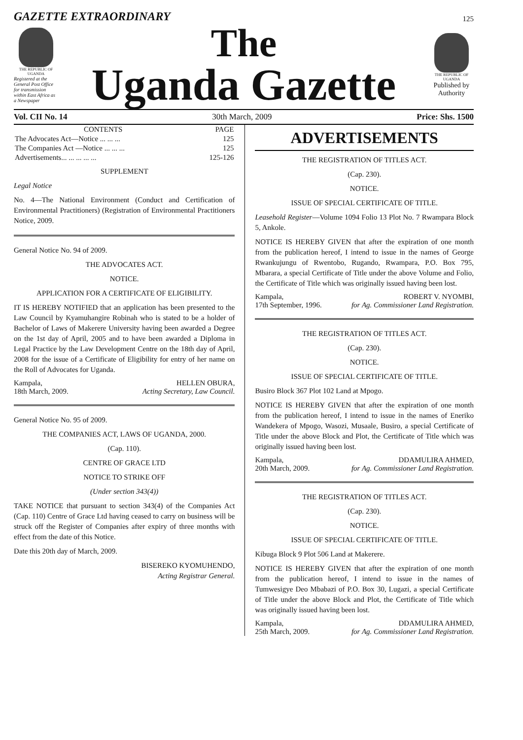GAZETTE EXTRAORDINARY 125
THE REPUBLIC OF UGANDA
Registered at the General Post Office for transmission within East Africa as a Newspaper
The
Uganda Gazette
THE REPUBLIC OF UGANDA
Published by Authority
Vol. CII No. 14 30th March, 2009 Price: Shs. 1500
| CONTENTS | PAGE |
| --- | --- |
| The Advocates Act—Notice ... ... ... | 125 |
| The Companies Act —Notice ... ... ... | 125 |
| Advertisements... ... ... ... ... | 125-126 |
SUPPLEMENT
Legal Notice
No. 4—The National Environment (Conduct and Certification of Environmental Practitioners) (Registration of Environmental Practitioners Notice, 2009.
General Notice No. 94 of 2009.
THE ADVOCATES ACT.
NOTICE.
APPLICATION FOR A CERTIFICATE OF ELIGIBILITY.
IT IS HEREBY NOTIFIED that an application has been presented to the Law Council by Kyamuhangire Robinah who is stated to be a holder of Bachelor of Laws of Makerere University having been awarded a Degree on the 1st day of April, 2005 and to have been awarded a Diploma in Legal Practice by the Law Development Centre on the 18th day of April, 2008 for the issue of a Certificate of Eligibility for entry of her name on the Roll of Advocates for Uganda.
Kampala,
18th March, 2009. HELLEN OBURA,
Acting Secretary, Law Council.
General Notice No. 95 of 2009.
THE COMPANIES ACT, LAWS OF UGANDA, 2000.
(Cap. 110).
CENTRE OF GRACE LTD
NOTICE TO STRIKE OFF
(Under section 343(4))
TAKE NOTICE that pursuant to section 343(4) of the Companies Act (Cap. 110) Centre of Grace Ltd having ceased to carry on business will be struck off the Register of Companies after expiry of three months with effect from the date of this Notice.
Date this 20th day of March, 2009.
BISEREKO KYOMUHENDO,
Acting Registrar General.
ADVERTISEMENTS
THE REGISTRATION OF TITLES ACT.
(Cap. 230).
NOTICE.
ISSUE OF SPECIAL CERTIFICATE OF TITLE.
Leasehold Register—Volume 1094 Folio 13 Plot No. 7 Rwampara Block 5, Ankole.
NOTICE IS HEREBY GIVEN that after the expiration of one month from the publication hereof, I intend to issue in the names of George Rwankujungu of Rwentobo, Rugando, Rwampara, P.O. Box 795, Mbarara, a special Certificate of Title under the above Volume and Folio, the Certificate of Title which was originally issued having been lost.
Kampala,
17th September, 1996. ROBERT V. NYOMBI,
for Ag. Commissioner Land Registration.
THE REGISTRATION OF TITLES ACT.
(Cap. 230).
NOTICE.
ISSUE OF SPECIAL CERTIFICATE OF TITLE.
Busiro Block 367 Plot 102 Land at Mpogo.
NOTICE IS HEREBY GIVEN that after the expiration of one month from the publication hereof, I intend to issue in the names of Eneriko Wandekera of Mpogo, Wasozi, Musaale, Busiro, a special Certificate of Title under the above Block and Plot, the Certificate of Title which was originally issued having been lost.
Kampala,
20th March, 2009. DDAMULIRA AHMED,
for Ag. Commissioner Land Registration.
THE REGISTRATION OF TITLES ACT.
(Cap. 230).
NOTICE.
ISSUE OF SPECIAL CERTIFICATE OF TITLE.
Kibuga Block 9 Plot 506 Land at Makerere.
NOTICE IS HEREBY GIVEN that after the expiration of one month from the publication hereof, I intend to issue in the names of Tumwesigye Deo Mbabazi of P.O. Box 30, Lugazi, a special Certificate of Title under the above Block and Plot, the Certificate of Title which was originally issued having been lost.
Kampala,
25th March, 2009. DDAMULIRA AHMED,
for Ag. Commissioner Land Registration.